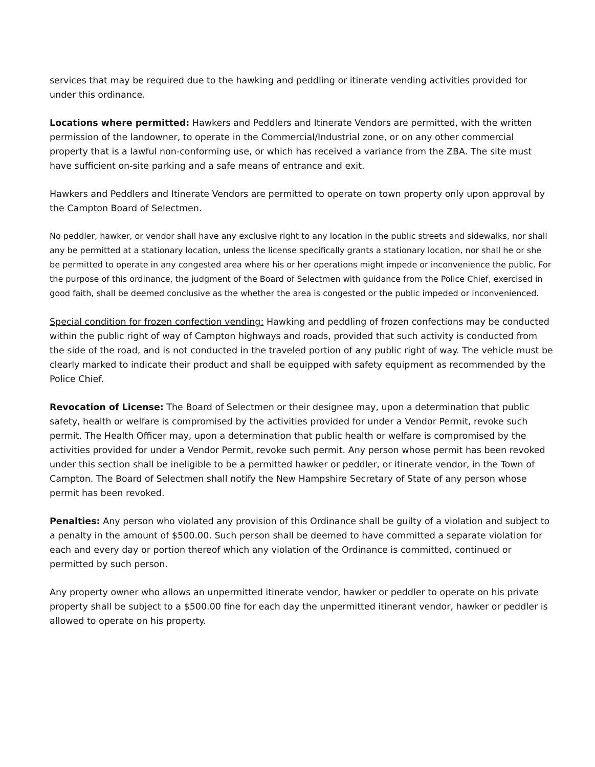services that may be required due to the hawking and peddling or itinerate vending activities provided for under this ordinance.
Locations where permitted: Hawkers and Peddlers and Itinerate Vendors are permitted, with the written permission of the landowner, to operate in the Commercial/Industrial zone, or on any other commercial property that is a lawful non-conforming use, or which has received a variance from the ZBA. The site must have sufficient on-site parking and a safe means of entrance and exit.
Hawkers and Peddlers and Itinerate Vendors are permitted to operate on town property only upon approval by the Campton Board of Selectmen.
No peddler, hawker, or vendor shall have any exclusive right to any location in the public streets and sidewalks, nor shall any be permitted at a stationary location, unless the license specifically grants a stationary location, nor shall he or she be permitted to operate in any congested area where his or her operations might impede or inconvenience the public. For the purpose of this ordinance, the judgment of the Board of Selectmen with guidance from the Police Chief, exercised in good faith, shall be deemed conclusive as the whether the area is congested or the public impeded or inconvenienced.
Special condition for frozen confection vending: Hawking and peddling of frozen confections may be conducted within the public right of way of Campton highways and roads, provided that such activity is conducted from the side of the road, and is not conducted in the traveled portion of any public right of way. The vehicle must be clearly marked to indicate their product and shall be equipped with safety equipment as recommended by the Police Chief.
Revocation of License: The Board of Selectmen or their designee may, upon a determination that public safety, health or welfare is compromised by the activities provided for under a Vendor Permit, revoke such permit. The Health Officer may, upon a determination that public health or welfare is compromised by the activities provided for under a Vendor Permit, revoke such permit. Any person whose permit has been revoked under this section shall be ineligible to be a permitted hawker or peddler, or itinerate vendor, in the Town of Campton. The Board of Selectmen shall notify the New Hampshire Secretary of State of any person whose permit has been revoked.
Penalties: Any person who violated any provision of this Ordinance shall be guilty of a violation and subject to a penalty in the amount of $500.00. Such person shall be deemed to have committed a separate violation for each and every day or portion thereof which any violation of the Ordinance is committed, continued or permitted by such person.
Any property owner who allows an unpermitted itinerate vendor, hawker or peddler to operate on his private property shall be subject to a $500.00 fine for each day the unpermitted itinerant vendor, hawker or peddler is allowed to operate on his property.